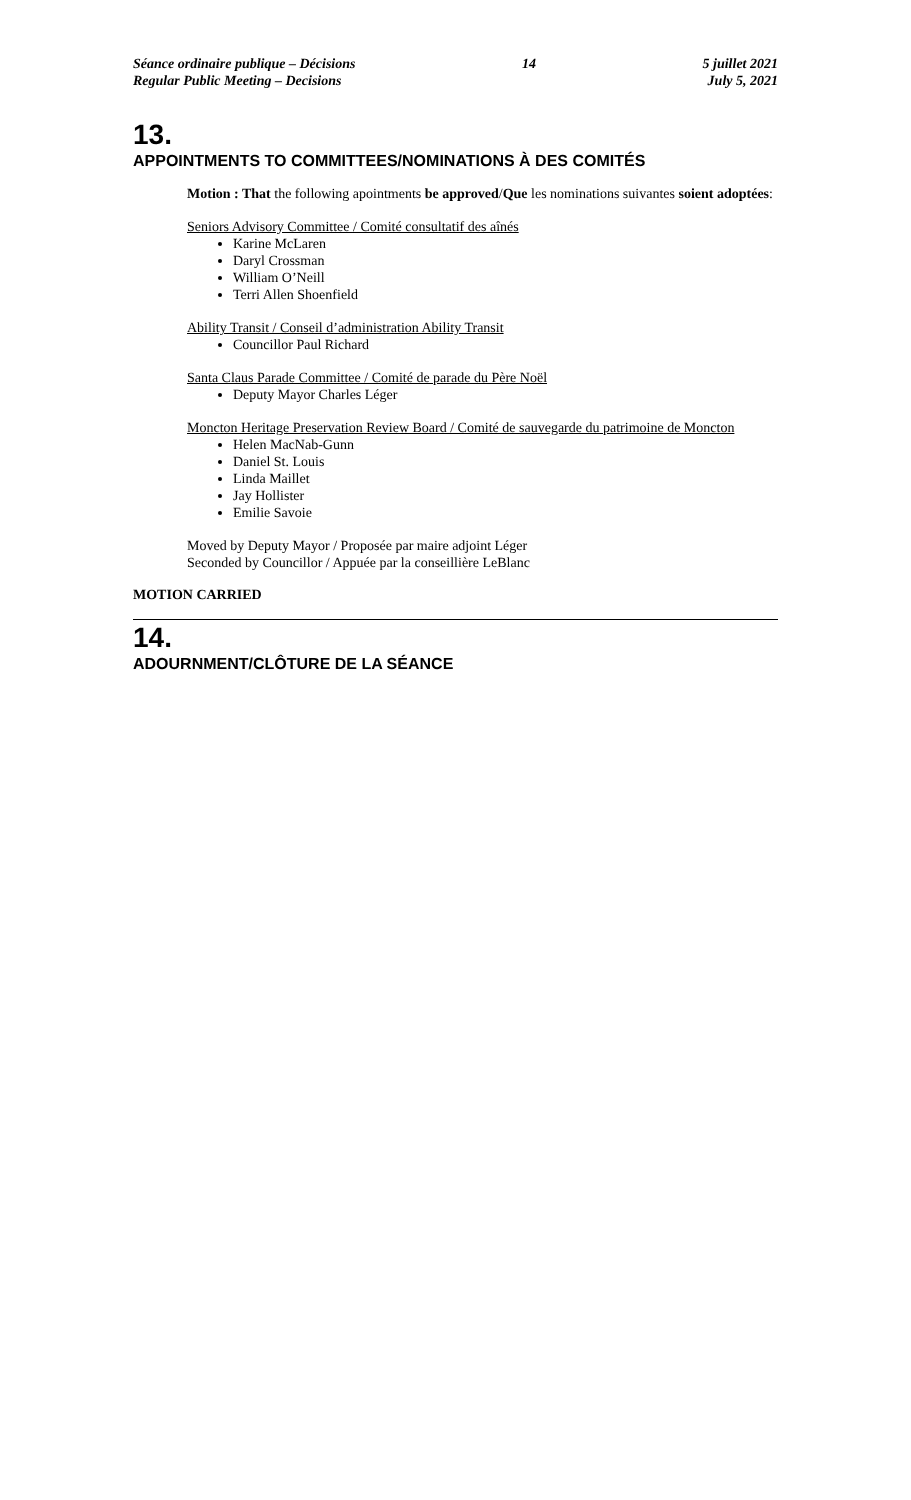Séance ordinaire publique – Décisions
Regular Public Meeting – Decisions
14 5 juillet 2021
July 5, 2021
13.
APPOINTMENTS TO COMMITTEES/NOMINATIONS À DES COMITÉS
Motion : That the following apointments be approved/Que les nominations suivantes soient adoptées:
Seniors Advisory Committee / Comité consultatif des aînés
Karine McLaren
Daryl Crossman
William O’Neill
Terri Allen Shoenfield
Ability Transit / Conseil d’administration Ability Transit
Councillor Paul Richard
Santa Claus Parade Committee / Comité de parade du Père Noël
Deputy Mayor Charles Léger
Moncton Heritage Preservation Review Board / Comité de sauvegarde du patrimoine de Moncton
Helen MacNab-Gunn
Daniel St. Louis
Linda Maillet
Jay Hollister
Emilie Savoie
Moved by Deputy Mayor / Proposée par maire adjoint Léger
Seconded by Councillor / Appuée par la conseillière LeBlanc
MOTION CARRIED
14.
ADOURNMENT/CLÔTURE DE LA SÉANCE